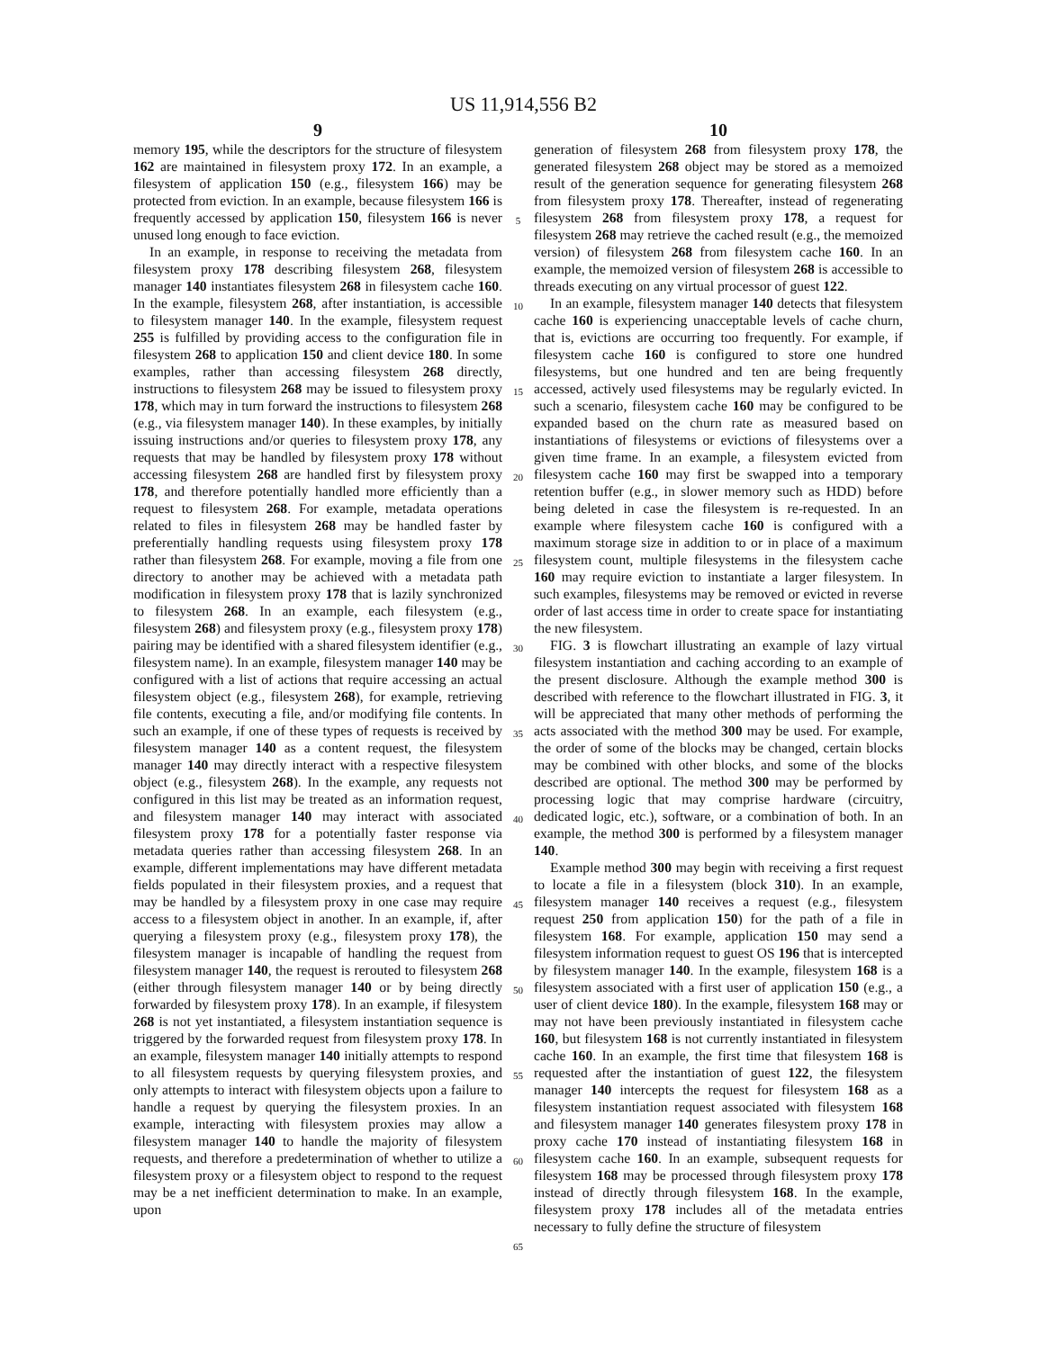US 11,914,556 B2
9
memory 195, while the descriptors for the structure of filesystem 162 are maintained in filesystem proxy 172. In an example, a filesystem of application 150 (e.g., filesystem 166) may be protected from eviction. In an example, because filesystem 166 is frequently accessed by application 150, filesystem 166 is never unused long enough to face eviction.
In an example, in response to receiving the metadata from filesystem proxy 178 describing filesystem 268, filesystem manager 140 instantiates filesystem 268 in filesystem cache 160. In the example, filesystem 268, after instantiation, is accessible to filesystem manager 140. In the example, filesystem request 255 is fulfilled by providing access to the configuration file in filesystem 268 to application 150 and client device 180. In some examples, rather than accessing filesystem 268 directly, instructions to filesystem 268 may be issued to filesystem proxy 178, which may in turn forward the instructions to filesystem 268 (e.g., via filesystem manager 140). In these examples, by initially issuing instructions and/or queries to filesystem proxy 178, any requests that may be handled by filesystem proxy 178 without accessing filesystem 268 are handled first by filesystem proxy 178, and therefore potentially handled more efficiently than a request to filesystem 268. For example, metadata operations related to files in filesystem 268 may be handled faster by preferentially handling requests using filesystem proxy 178 rather than filesystem 268. For example, moving a file from one directory to another may be achieved with a metadata path modification in filesystem proxy 178 that is lazily synchronized to filesystem 268. In an example, each filesystem (e.g., filesystem 268) and filesystem proxy (e.g., filesystem proxy 178) pairing may be identified with a shared filesystem identifier (e.g., filesystem name). In an example, filesystem manager 140 may be configured with a list of actions that require accessing an actual filesystem object (e.g., filesystem 268), for example, retrieving file contents, executing a file, and/or modifying file contents. In such an example, if one of these types of requests is received by filesystem manager 140 as a content request, the filesystem manager 140 may directly interact with a respective filesystem object (e.g., filesystem 268). In the example, any requests not configured in this list may be treated as an information request, and filesystem manager 140 may interact with associated filesystem proxy 178 for a potentially faster response via metadata queries rather than accessing filesystem 268. In an example, different implementations may have different metadata fields populated in their filesystem proxies, and a request that may be handled by a filesystem proxy in one case may require access to a filesystem object in another. In an example, if, after querying a filesystem proxy (e.g., filesystem proxy 178), the filesystem manager is incapable of handling the request from filesystem manager 140, the request is rerouted to filesystem 268 (either through filesystem manager 140 or by being directly forwarded by filesystem proxy 178). In an example, if filesystem 268 is not yet instantiated, a filesystem instantiation sequence is triggered by the forwarded request from filesystem proxy 178. In an example, filesystem manager 140 initially attempts to respond to all filesystem requests by querying filesystem proxies, and only attempts to interact with filesystem objects upon a failure to handle a request by querying the filesystem proxies. In an example, interacting with filesystem proxies may allow a filesystem manager 140 to handle the majority of filesystem requests, and therefore a predetermination of whether to utilize a filesystem proxy or a filesystem object to respond to the request may be a net inefficient determination to make. In an example, upon
5
10
15
20
25
30
35
40
45
50
55
60
65
10
generation of filesystem 268 from filesystem proxy 178, the generated filesystem 268 object may be stored as a memoized result of the generation sequence for generating filesystem 268 from filesystem proxy 178. Thereafter, instead of regenerating filesystem 268 from filesystem proxy 178, a request for filesystem 268 may retrieve the cached result (e.g., the memoized version) of filesystem 268 from filesystem cache 160. In an example, the memoized version of filesystem 268 is accessible to threads executing on any virtual processor of guest 122.
In an example, filesystem manager 140 detects that filesystem cache 160 is experiencing unacceptable levels of cache churn, that is, evictions are occurring too frequently. For example, if filesystem cache 160 is configured to store one hundred filesystems, but one hundred and ten are being frequently accessed, actively used filesystems may be regularly evicted. In such a scenario, filesystem cache 160 may be configured to be expanded based on the churn rate as measured based on instantiations of filesystems or evictions of filesystems over a given time frame. In an example, a filesystem evicted from filesystem cache 160 may first be swapped into a temporary retention buffer (e.g., in slower memory such as HDD) before being deleted in case the filesystem is re-requested. In an example where filesystem cache 160 is configured with a maximum storage size in addition to or in place of a maximum filesystem count, multiple filesystems in the filesystem cache 160 may require eviction to instantiate a larger filesystem. In such examples, filesystems may be removed or evicted in reverse order of last access time in order to create space for instantiating the new filesystem.
FIG. 3 is flowchart illustrating an example of lazy virtual filesystem instantiation and caching according to an example of the present disclosure. Although the example method 300 is described with reference to the flowchart illustrated in FIG. 3, it will be appreciated that many other methods of performing the acts associated with the method 300 may be used. For example, the order of some of the blocks may be changed, certain blocks may be combined with other blocks, and some of the blocks described are optional. The method 300 may be performed by processing logic that may comprise hardware (circuitry, dedicated logic, etc.), software, or a combination of both. In an example, the method 300 is performed by a filesystem manager 140.
Example method 300 may begin with receiving a first request to locate a file in a filesystem (block 310). In an example, filesystem manager 140 receives a request (e.g., filesystem request 250 from application 150) for the path of a file in filesystem 168. For example, application 150 may send a filesystem information request to guest OS 196 that is intercepted by filesystem manager 140. In the example, filesystem 168 is a filesystem associated with a first user of application 150 (e.g., a user of client device 180). In the example, filesystem 168 may or may not have been previously instantiated in filesystem cache 160, but filesystem 168 is not currently instantiated in filesystem cache 160. In an example, the first time that filesystem 168 is requested after the instantiation of guest 122, the filesystem manager 140 intercepts the request for filesystem 168 as a filesystem instantiation request associated with filesystem 168 and filesystem manager 140 generates filesystem proxy 178 in proxy cache 170 instead of instantiating filesystem 168 in filesystem cache 160. In an example, subsequent requests for filesystem 168 may be processed through filesystem proxy 178 instead of directly through filesystem 168. In the example, filesystem proxy 178 includes all of the metadata entries necessary to fully define the structure of filesystem